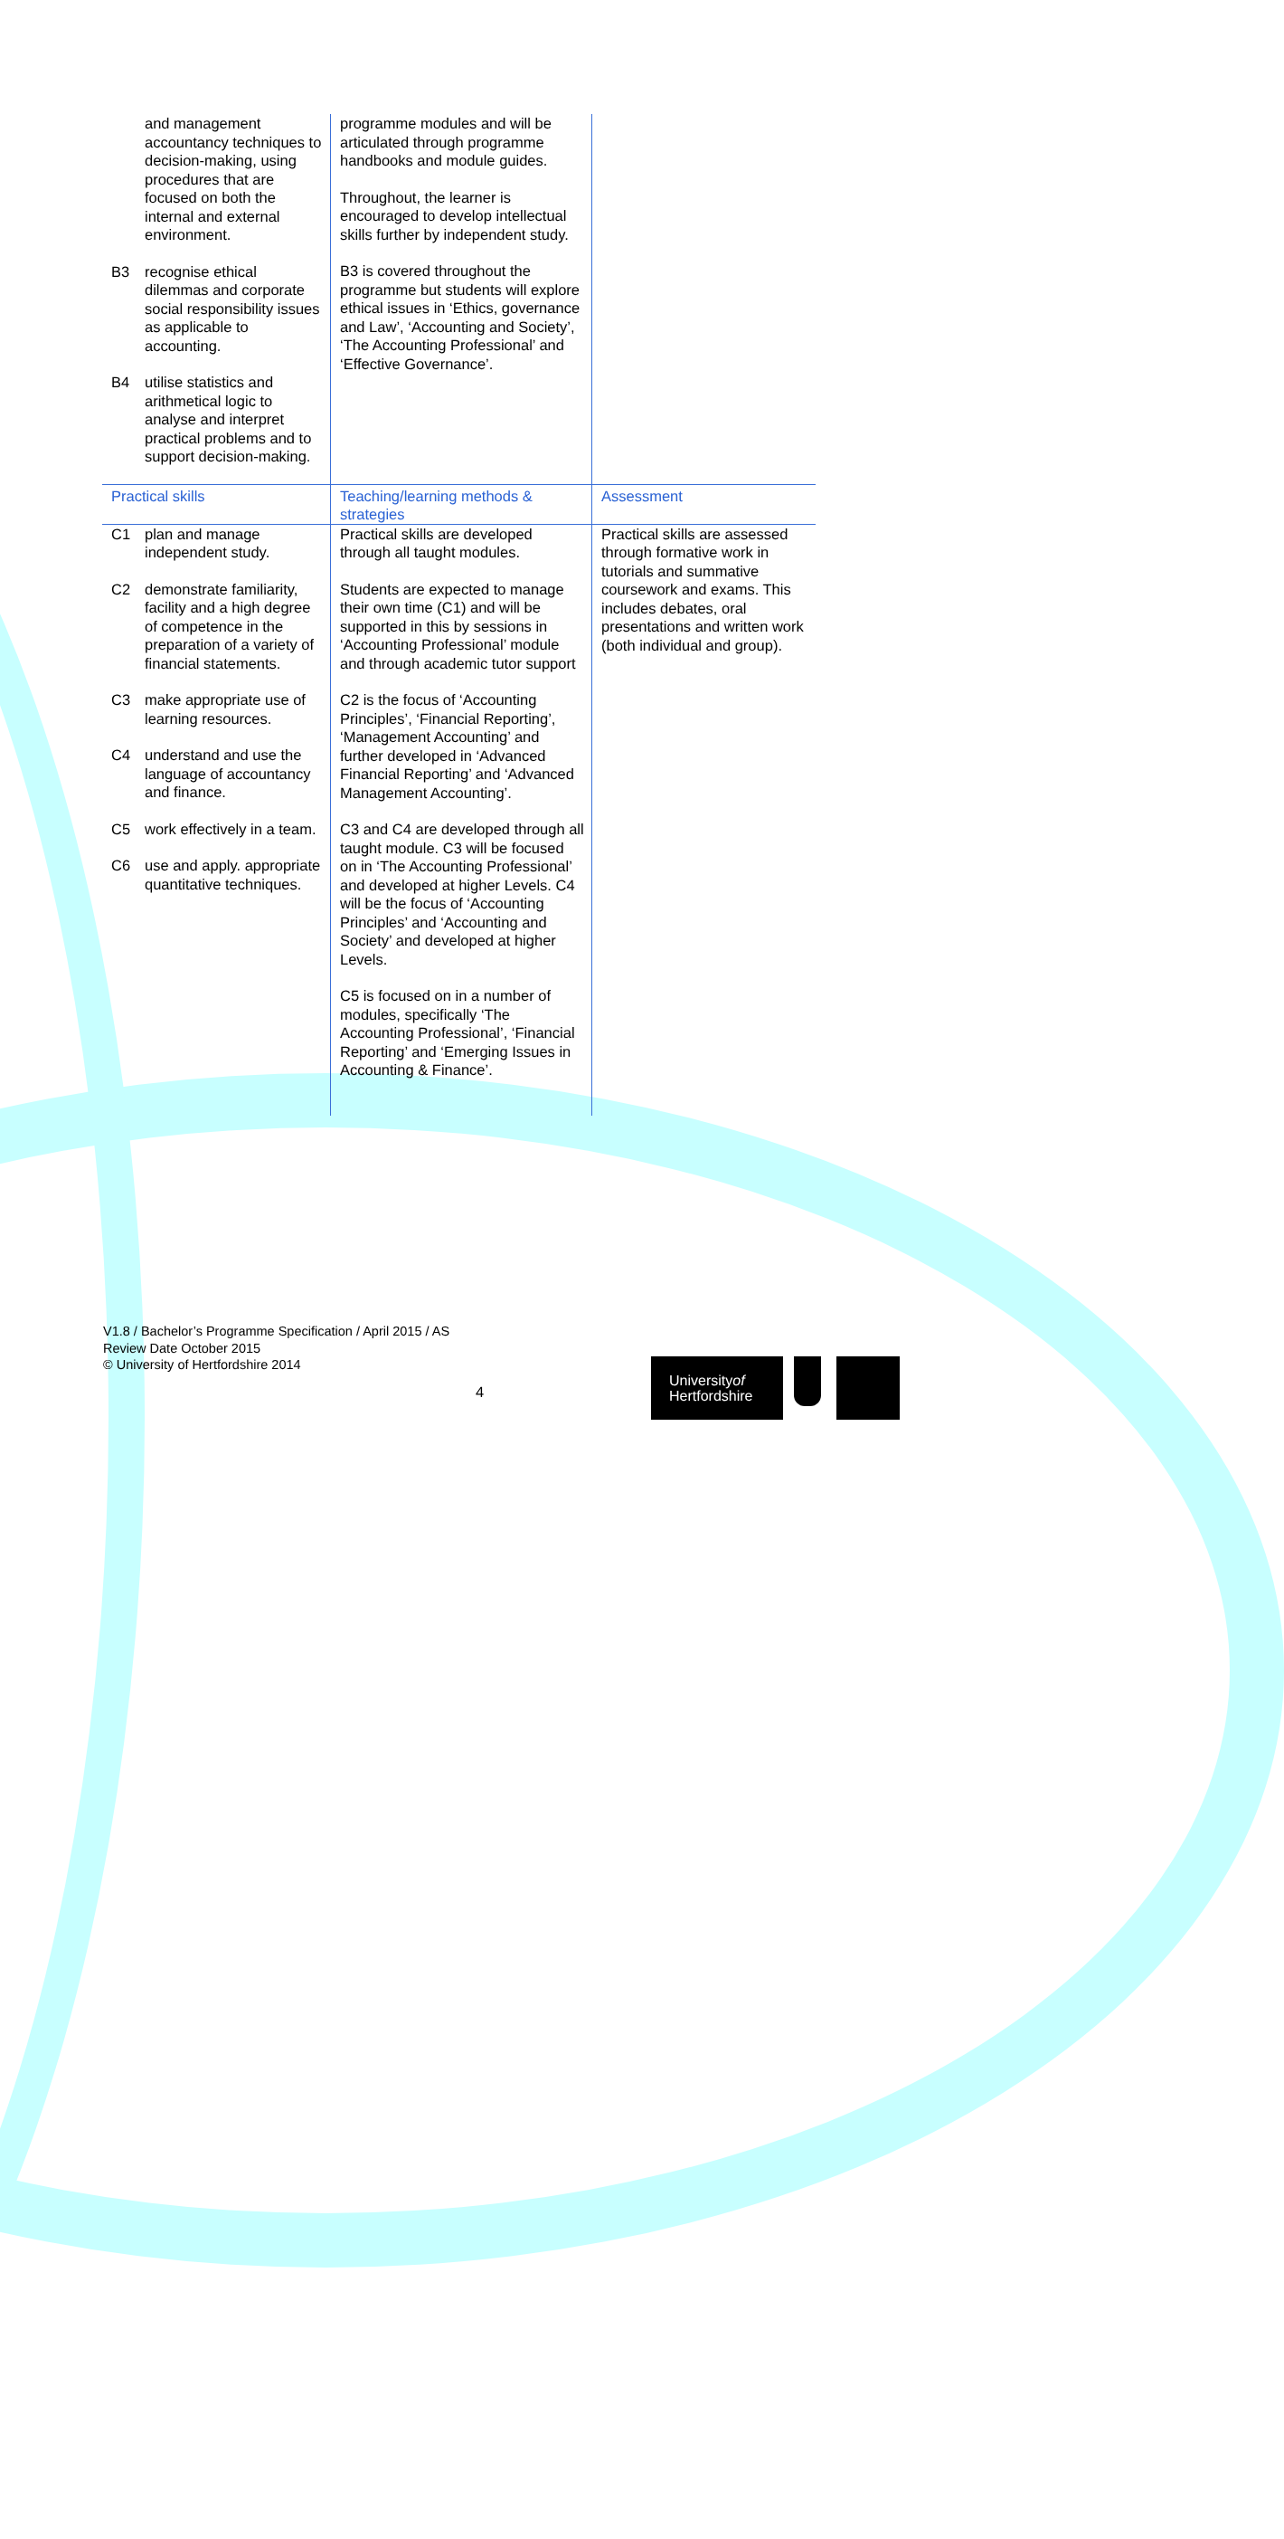| and management accountancy techniques to decision-making, using procedures that are focused on both the internal and external environment. B3 recognise ethical dilemmas and corporate social responsibility issues as applicable to accounting. B4 utilise statistics and arithmetical logic to analyse and interpret practical problems and to support decision-making. | programme modules and will be articulated through programme handbooks and module guides. Throughout, the learner is encouraged to develop intellectual skills further by independent study. B3 is covered throughout the programme but students will explore ethical issues in ‘Ethics, governance and Law’, ‘Accounting and Society’, ‘The Accounting Professional’ and ‘Effective Governance’. | |
| Practical skills | Teaching/learning methods & strategies | Assessment |
| C1 plan and manage independent study. C2 demonstrate familiarity, facility and a high degree of competence in the preparation of a variety of financial statements. C3 make appropriate use of learning resources. C4 understand and use the language of accountancy and finance. C5 work effectively in a team. C6 use and apply. appropriate quantitative techniques. | Practical skills are developed through all taught modules. Students are expected to manage their own time (C1) and will be supported in this by sessions in ‘Accounting Professional’ module and through academic tutor support C2 is the focus of ‘Accounting Principles’, ‘Financial Reporting’, ‘Management Accounting’ and further developed in ‘Advanced Financial Reporting’ and ‘Advanced Management Accounting’. C3 and C4 are developed through all taught module. C3 will be focused on in ‘The Accounting Professional’ and developed at higher Levels. C4 will be the focus of ‘Accounting Principles’ and ‘Accounting and Society’ and developed at higher Levels. C5 is focused on in a number of modules, specifically ‘The Accounting Professional’, ‘Financial Reporting’ and ‘Emerging Issues in Accounting & Finance’. | Practical skills are assessed through formative work in tutorials and summative coursework and exams. This includes debates, oral presentations and written work (both individual and group). |
V1.8 / Bachelor’s Programme Specification / April 2015 / AS
Review Date October 2015
© University of Hertfordshire 2014
4
Universityof
Hertfordshire